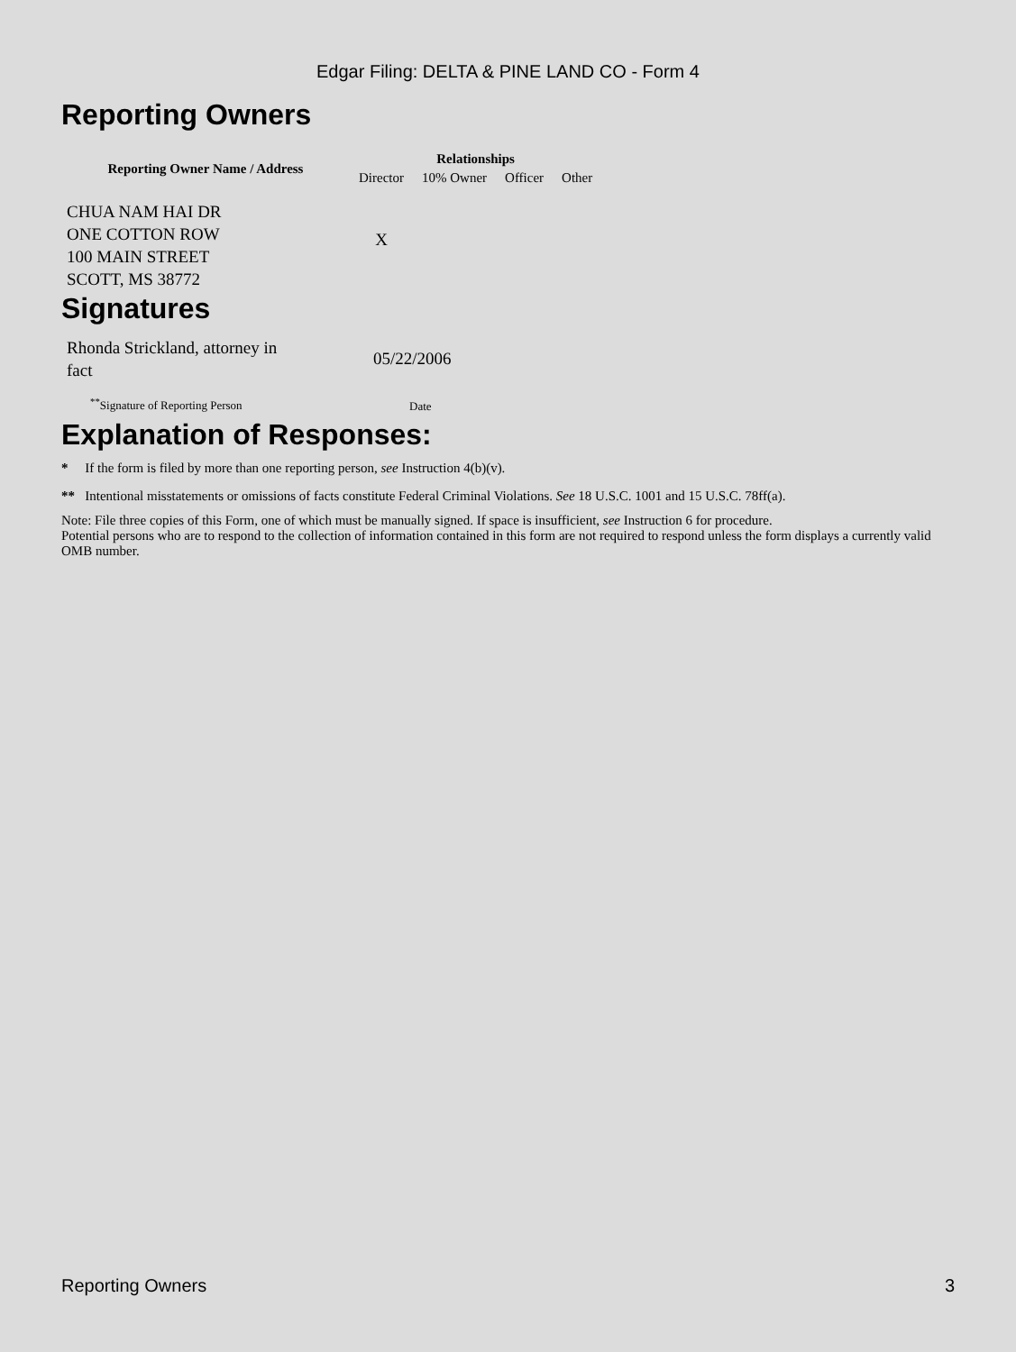Edgar Filing: DELTA & PINE LAND CO - Form 4
Reporting Owners
| Reporting Owner Name / Address | Relationships | | | |
| --- | --- | --- | --- | --- |
| | Director | 10% Owner | Officer | Other |
| CHUA NAM HAI DR ONE COTTON ROW 100 MAIN STREET SCOTT, MS 38772 | X | | | |
Signatures
| Rhonda Strickland, attorney in fact | 05/22/2006 |
| <sup>**</sup> Signature of Reporting Person | Date |
Explanation of Responses:
* If the form is filed by more than one reporting person, see Instruction 4(b)(v).
** Intentional misstatements or omissions of facts constitute Federal Criminal Violations. See 18 U.S.C. 1001 and 15 U.S.C. 78ff(a).
Note: File three copies of this Form, one of which must be manually signed. If space is insufficient, see Instruction 6 for procedure.
Potential persons who are to respond to the collection of information contained in this form are not required to respond unless the form displays a currently valid OMB number.
Reporting Owners 3